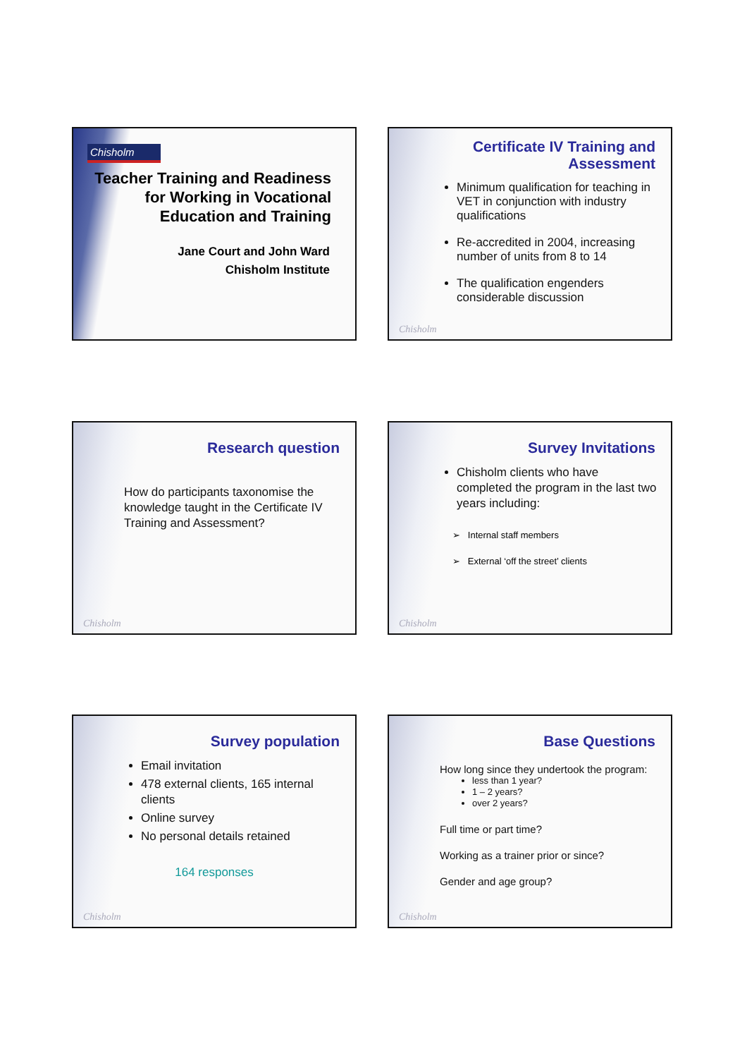Chisholm
Teacher Training and Readiness for Working in Vocational Education and Training
Jane Court and John Ward
Chisholm Institute
Certificate IV Training and Assessment
Minimum qualification for teaching in VET in conjunction with industry qualifications
Re-accredited in 2004, increasing number of units from 8 to 14
The qualification engenders considerable discussion
Chisholm
Research question
How do participants taxonomise the knowledge taught in the Certificate IV Training and Assessment?
Chisholm
Survey Invitations
Chisholm clients who have completed the program in the last two years including:
➢ Internal staff members
➢ External ‘off the street’ clients
Chisholm
Survey population
Email invitation
478 external clients, 165 internal clients
Online survey
No personal details retained
164 responses
Chisholm
Base Questions
How long since they undertook the program:
less than 1 year?
1 – 2 years?
over 2 years?
Full time or part time?
Working as a trainer prior or since?
Gender and age group?
Chisholm